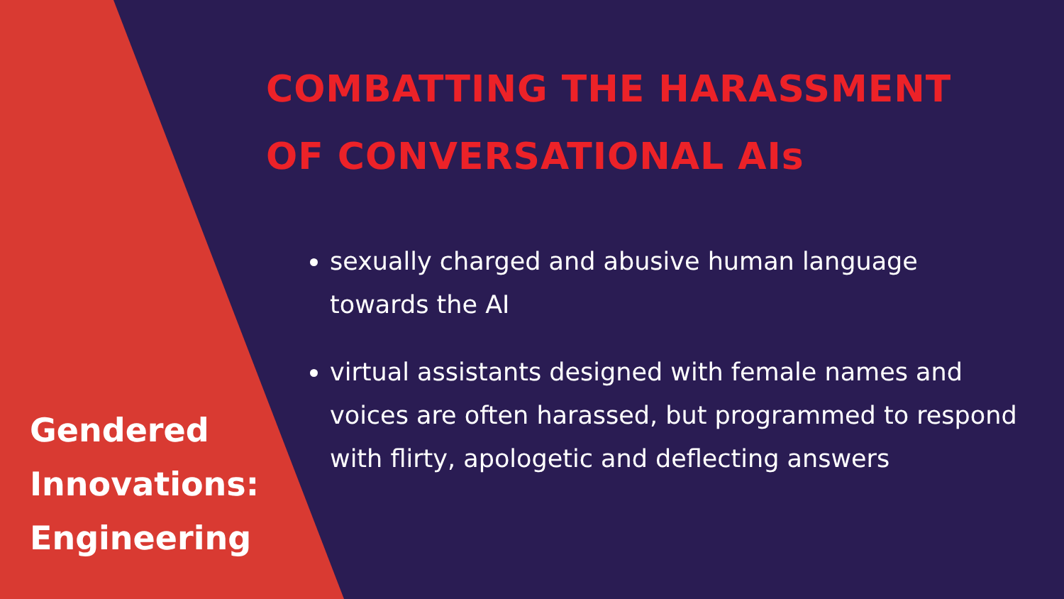COMBATTING THE HARASSMENT
OF CONVERSATIONAL AIs
sexually charged and abusive human language towards the AI
virtual assistants designed with female names and voices are often harassed, but programmed to respond with flirty, apologetic and deflecting answers
Gendered
Innovations:
Engineering